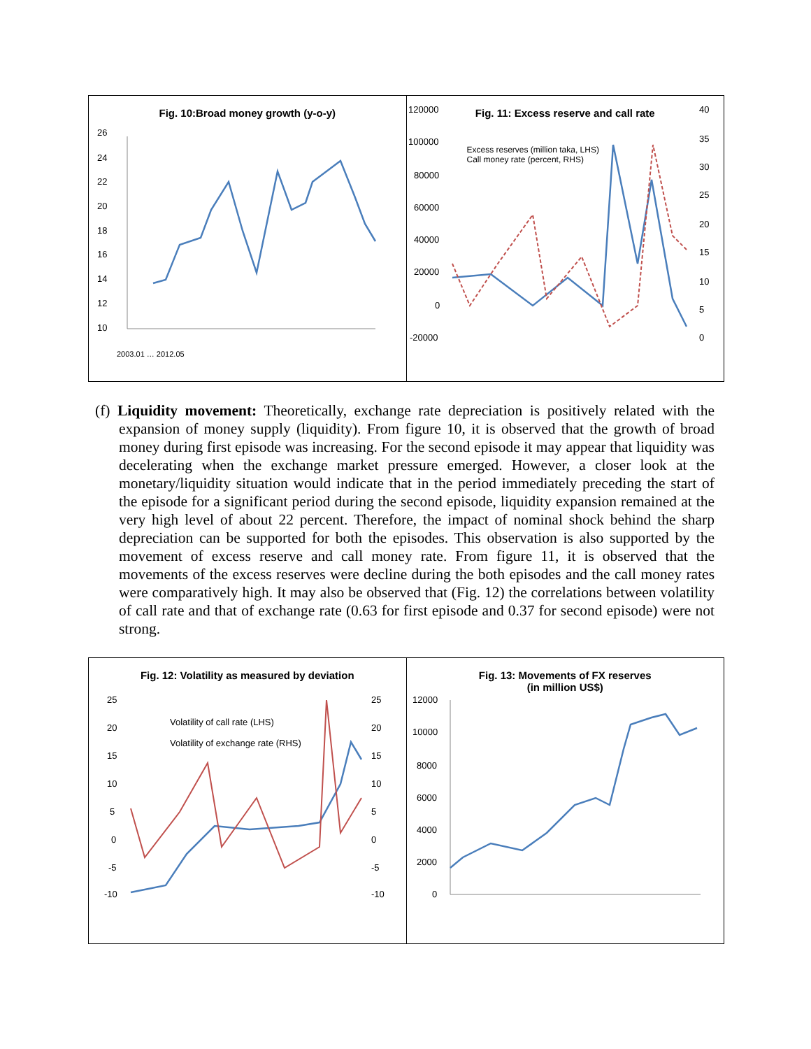Fig. 10:Broad money growth (y-o-y)
26
24
22
20
18
16
14
12
10
2003.01 … 2012.05
Fig. 11: Excess reserve and call rate
Excess reserves (million taka, LHS)
Call money rate (percent, RHS)
120000
100000
80000
60000
40000
20000
0
-20000
40
35
30
25
20
15
10
5
0
(f) Liquidity movement: Theoretically, exchange rate depreciation is positively related with the expansion of money supply (liquidity). From figure 10, it is observed that the growth of broad money during first episode was increasing. For the second episode it may appear that liquidity was decelerating when the exchange market pressure emerged. However, a closer look at the monetary/liquidity situation would indicate that in the period immediately preceding the start of the episode for a significant period during the second episode, liquidity expansion remained at the very high level of about 22 percent. Therefore, the impact of nominal shock behind the sharp depreciation can be supported for both the episodes. This observation is also supported by the movement of excess reserve and call money rate. From figure 11, it is observed that the movements of the excess reserves were decline during the both episodes and the call money rates were comparatively high. It may also be observed that (Fig. 12) the correlations between volatility of call rate and that of exchange rate (0.63 for first episode and 0.37 for second episode) were not strong.
Fig. 12: Volatility as measured by deviation
Volatility of call rate (LHS)
Volatility of exchange rate (RHS)
25
20
15
10
5
0
-5
-10
25
20
15
10
5
0
-5
-10
Fig. 13: Movements of FX reserves
(in million US$)
12000
10000
8000
6000
4000
2000
0